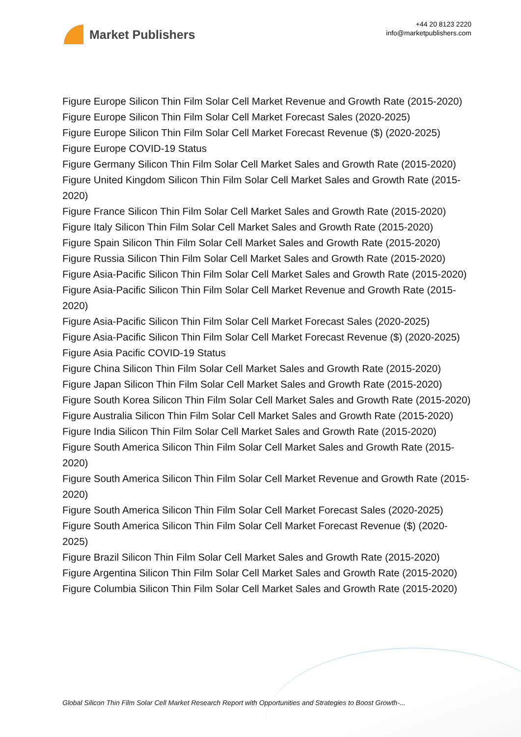Market Publishers
+44 20 8123 2220
info@marketpublishers.com
Figure Europe Silicon Thin Film Solar Cell Market Revenue and Growth Rate (2015-2020)
Figure Europe Silicon Thin Film Solar Cell Market Forecast Sales (2020-2025)
Figure Europe Silicon Thin Film Solar Cell Market Forecast Revenue ($) (2020-2025)
Figure Europe COVID-19 Status
Figure Germany Silicon Thin Film Solar Cell Market Sales and Growth Rate (2015-2020)
Figure United Kingdom Silicon Thin Film Solar Cell Market Sales and Growth Rate (2015-2020)
Figure France Silicon Thin Film Solar Cell Market Sales and Growth Rate (2015-2020)
Figure Italy Silicon Thin Film Solar Cell Market Sales and Growth Rate (2015-2020)
Figure Spain Silicon Thin Film Solar Cell Market Sales and Growth Rate (2015-2020)
Figure Russia Silicon Thin Film Solar Cell Market Sales and Growth Rate (2015-2020)
Figure Asia-Pacific Silicon Thin Film Solar Cell Market Sales and Growth Rate (2015-2020)
Figure Asia-Pacific Silicon Thin Film Solar Cell Market Revenue and Growth Rate (2015-2020)
Figure Asia-Pacific Silicon Thin Film Solar Cell Market Forecast Sales (2020-2025)
Figure Asia-Pacific Silicon Thin Film Solar Cell Market Forecast Revenue ($) (2020-2025)
Figure Asia Pacific COVID-19 Status
Figure China Silicon Thin Film Solar Cell Market Sales and Growth Rate (2015-2020)
Figure Japan Silicon Thin Film Solar Cell Market Sales and Growth Rate (2015-2020)
Figure South Korea Silicon Thin Film Solar Cell Market Sales and Growth Rate (2015-2020)
Figure Australia Silicon Thin Film Solar Cell Market Sales and Growth Rate (2015-2020)
Figure India Silicon Thin Film Solar Cell Market Sales and Growth Rate (2015-2020)
Figure South America Silicon Thin Film Solar Cell Market Sales and Growth Rate (2015-2020)
Figure South America Silicon Thin Film Solar Cell Market Revenue and Growth Rate (2015-2020)
Figure South America Silicon Thin Film Solar Cell Market Forecast Sales (2020-2025)
Figure South America Silicon Thin Film Solar Cell Market Forecast Revenue ($) (2020-2025)
Figure Brazil Silicon Thin Film Solar Cell Market Sales and Growth Rate (2015-2020)
Figure Argentina Silicon Thin Film Solar Cell Market Sales and Growth Rate (2015-2020)
Figure Columbia Silicon Thin Film Solar Cell Market Sales and Growth Rate (2015-2020)
Global Silicon Thin Film Solar Cell Market Research Report with Opportunities and Strategies to Boost Growth-...